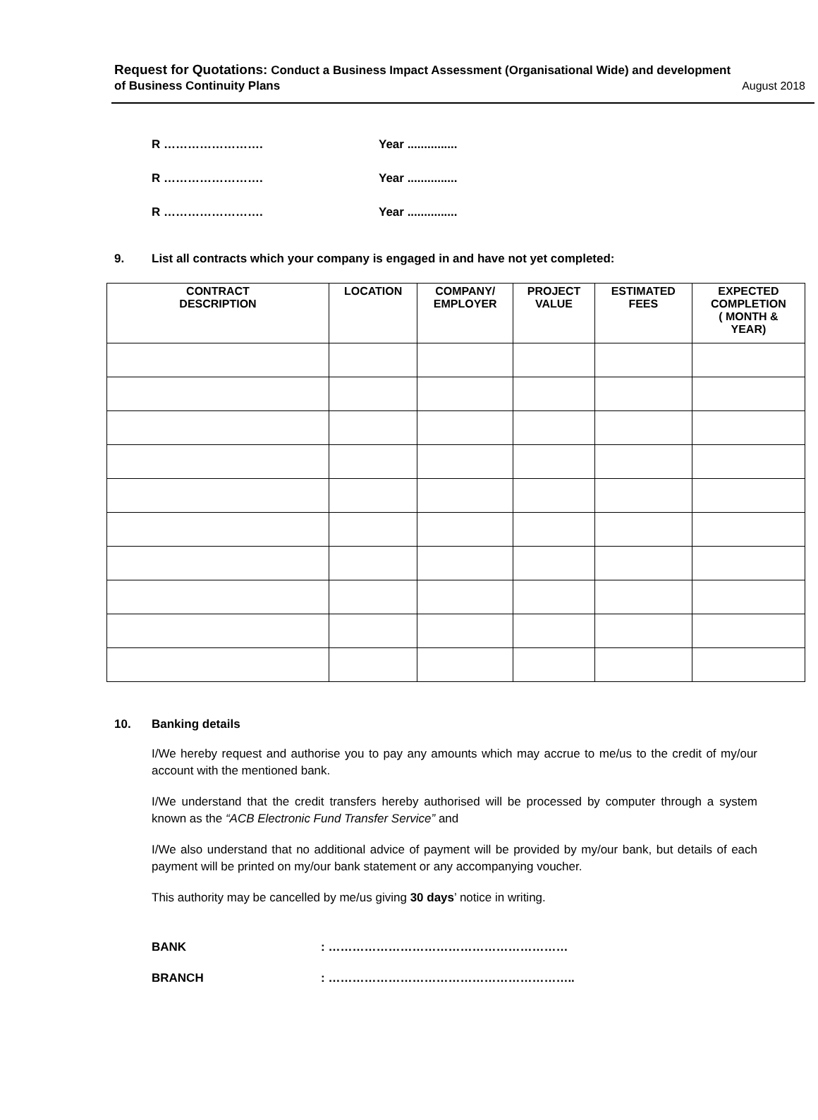Request for Quotations: Conduct a Business Impact Assessment (Organisational Wide) and development
of Business Continuity Plans August 2018
R ……………………. Year ...............
R ……………………. Year ...............
R ……………………. Year ...............
9. List all contracts which your company is engaged in and have not yet completed:
| CONTRACT DESCRIPTION | LOCATION | COMPANY/ EMPLOYER | PROJECT VALUE | ESTIMATED FEES | EXPECTED COMPLETION ( MONTH & YEAR) |
| --- | --- | --- | --- | --- | --- |
10. Banking details
I/We hereby request and authorise you to pay any amounts which may accrue to me/us to the credit of my/our account with the mentioned bank.
I/We understand that the credit transfers hereby authorised will be processed by computer through a system known as the “ACB Electronic Fund Transfer Service” and
I/We also understand that no additional advice of payment will be provided by my/our bank, but details of each payment will be printed on my/our bank statement or any accompanying voucher.
This authority may be cancelled by me/us giving 30 days’ notice in writing.
BANK: ……………………………………………………
BRANCH: ……………………………………………………..